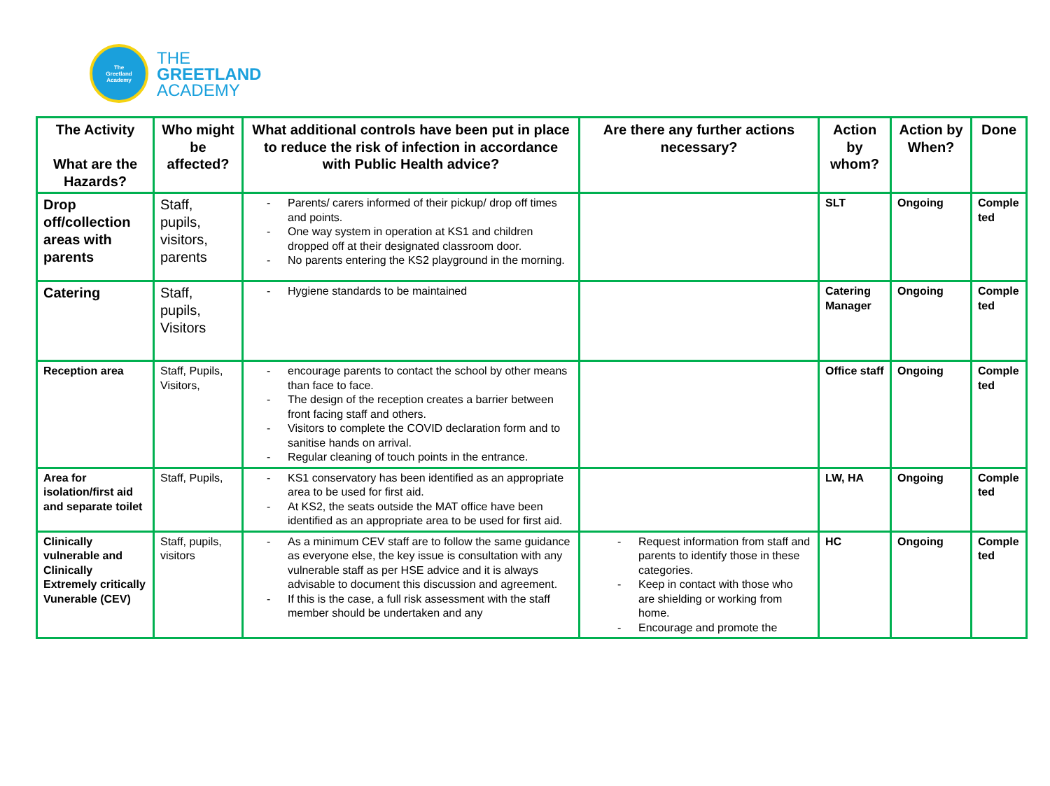The
Greetland
Academy
THE
GREETLAND
ACADEMY
| The Activity What are the Hazards? | Who might be affected? | What additional controls have been put in place to reduce the risk of infection in accordance with Public Health advice? | Are there any further actions necessary? | Action by whom? | Action by When? | Done |
| --- | --- | --- | --- | --- | --- | --- |
| Drop off/collection areas with parents | Staff, pupils, visitors, parents | - Parents/ carers informed of their pickup/ drop off times and points. - One way system in operation at KS1 and children dropped off at their designated classroom door. - No parents entering the KS2 playground in the morning. | | SLT | Ongoing | Comple ted |
| Catering | Staff, pupils, Visitors | - Hygiene standards to be maintained | | Catering Manager | Ongoing | Comple ted |
| Reception area | Staff, Pupils, Visitors, | - encourage parents to contact the school by other means than face to face. - The design of the reception creates a barrier between front facing staff and others. - Visitors to complete the COVID declaration form and to sanitise hands on arrival. - Regular cleaning of touch points in the entrance. | | Office staff | Ongoing | Comple ted |
| Area for isolation/first aid and separate toilet | Staff, Pupils, | - KS1 conservatory has been identified as an appropriate area to be used for first aid. - At KS2, the seats outside the MAT office have been identified as an appropriate area to be used for first aid. | | LW, HA | Ongoing | Comple ted |
| Clinically vulnerable and Clinically Extremely critically Vunerable (CEV) | Staff, pupils, visitors | - As a minimum CEV staff are to follow the same guidance as everyone else, the key issue is consultation with any vulnerable staff as per HSE advice and it is always advisable to document this discussion and agreement. - If this is the case, a full risk assessment with the staff member should be undertaken and any | - Request information from staff and parents to identify those in these categories. - Keep in contact with those who are shielding or working from home. - Encourage and promote the | HC | Ongoing | Comple ted |